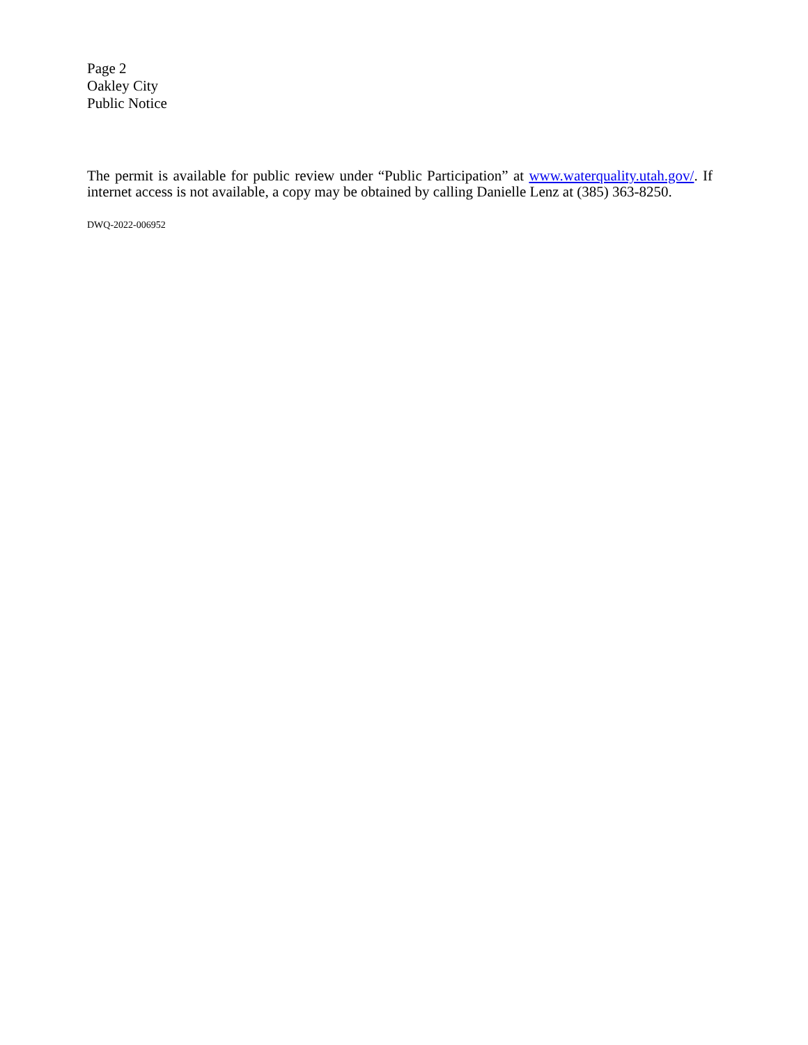Page 2
Oakley City
Public Notice
The permit is available for public review under “Public Participation” at www.waterquality.utah.gov/. If internet access is not available, a copy may be obtained by calling Danielle Lenz at (385) 363-8250.
DWQ-2022-006952